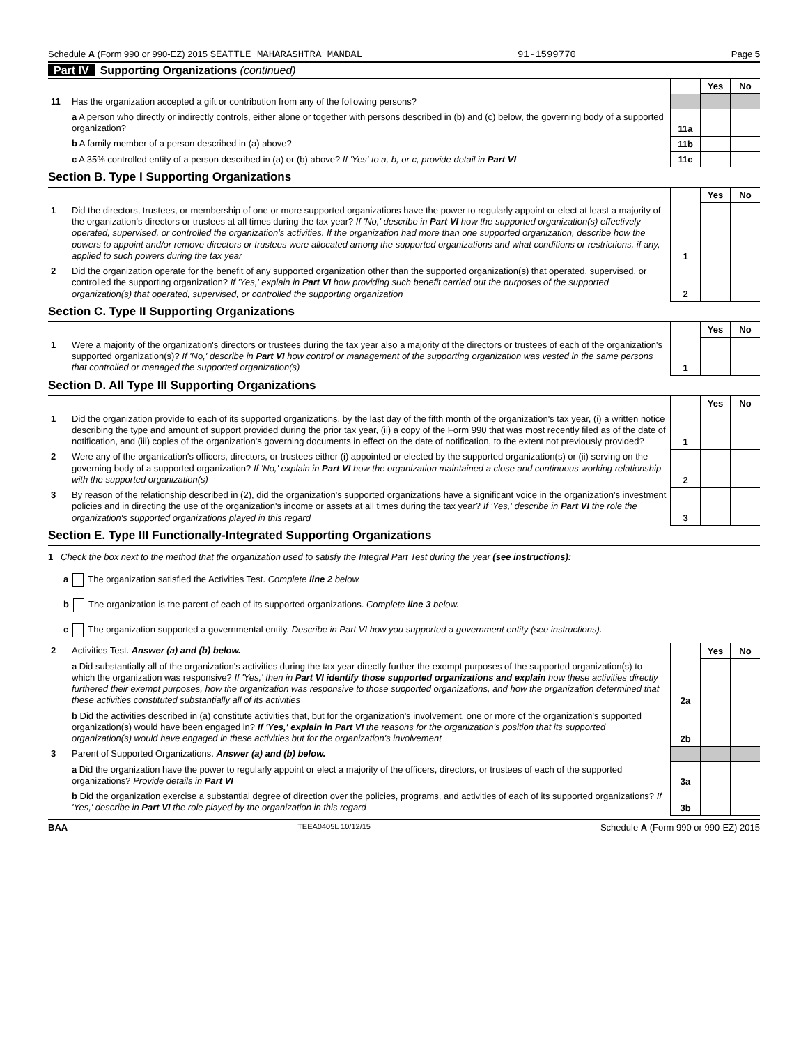Schedule A (Form 990 or 990-EZ) 2015 SEATTLE MAHARASHTRA MANDAL 91-1599770 Page 5
Part IV Supporting Organizations (continued)
| | | | Yes | No |
| 11 | Has the organization accepted a gift or contribution from any of the following persons? | | | |
| | a A person who directly or indirectly controls, either alone or together with persons described in (b) and (c) below, the governing body of a supported organization? | 11a | | |
| | b A family member of a person described in (a) above? | 11b | | |
| | c A 35% controlled entity of a person described in (a) or (b) above? If 'Yes' to a, b, or c, provide detail in Part VI | 11c | | |
Section B. Type I Supporting Organizations
| | | | Yes | No |
| 1 | Did the directors, trustees, or membership of one or more supported organizations have the power to regularly appoint or elect at least a majority of the organization's directors or trustees at all times during the tax year? If 'No,' describe in Part VI how the supported organization(s) effectively operated, supervised, or controlled the organization's activities. If the organization had more than one supported organization, describe how the powers to appoint and/or remove directors or trustees were allocated among the supported organizations and what conditions or restrictions, if any, applied to such powers during the tax year | 1 | | |
| 2 | Did the organization operate for the benefit of any supported organization other than the supported organization(s) that operated, supervised, or controlled the supporting organization? If 'Yes,' explain in Part VI how providing such benefit carried out the purposes of the supported organization(s) that operated, supervised, or controlled the supporting organization | 2 | | |
Section C. Type II Supporting Organizations
| | | | Yes | No |
| 1 | Were a majority of the organization's directors or trustees during the tax year also a majority of the directors or trustees of each of the organization's supported organization(s)? If 'No,' describe in Part VI how control or management of the supporting organization was vested in the same persons that controlled or managed the supported organization(s) | 1 | | |
Section D. All Type III Supporting Organizations
| | | | Yes | No |
| 1 | Did the organization provide to each of its supported organizations, by the last day of the fifth month of the organization's tax year, (i) a written notice describing the type and amount of support provided during the prior tax year, (ii) a copy of the Form 990 that was most recently filed as of the date of notification, and (iii) copies of the organization's governing documents in effect on the date of notification, to the extent not previously provided? | 1 | | |
| 2 | Were any of the organization's officers, directors, or trustees either (i) appointed or elected by the supported organization(s) or (ii) serving on the governing body of a supported organization? If 'No,' explain in Part VI how the organization maintained a close and continuous working relationship with the supported organization(s) | 2 | | |
| 3 | By reason of the relationship described in (2), did the organization's supported organizations have a significant voice in the organization's investment policies and in directing the use of the organization's income or assets at all times during the tax year? If 'Yes,' describe in Part VI the role the organization's supported organizations played in this regard | 3 | | |
Section E. Type III Functionally-Integrated Supporting Organizations
1 Check the box next to the method that the organization used to satisfy the Integral Part Test during the year (see instructions):
a The organization satisfied the Activities Test. Complete line 2 below.
b The organization is the parent of each of its supported organizations. Complete line 3 below.
c The organization supported a governmental entity. Describe in Part VI how you supported a government entity (see instructions).
| 2 | Activities Test. Answer (a) and (b) below. | | Yes | No |
| | a Did substantially all of the organization's activities during the tax year directly further the exempt purposes of the supported organization(s) to which the organization was responsive? If 'Yes,' then in Part VI identify those supported organizations and explain how these activities directly furthered their exempt purposes, how the organization was responsive to those supported organizations, and how the organization determined that these activities constituted substantially all of its activities | 2a | | |
| | b Did the activities described in (a) constitute activities that, but for the organization's involvement, one or more of the organization's supported organization(s) would have been engaged in? If 'Yes,' explain in Part VI the reasons for the organization's position that its supported organization(s) would have engaged in these activities but for the organization's involvement | 2b | | |
| 3 | Parent of Supported Organizations. Answer (a) and (b) below. | | | |
| | a Did the organization have the power to regularly appoint or elect a majority of the officers, directors, or trustees of each of the supported organizations? Provide details in Part VI | 3a | | |
| | b Did the organization exercise a substantial degree of direction over the policies, programs, and activities of each of its supported organizations? If 'Yes,' describe in Part VI the role played by the organization in this regard | 3b | | |
BAA TEEA0405L 10/12/15 Schedule A (Form 990 or 990-EZ) 2015